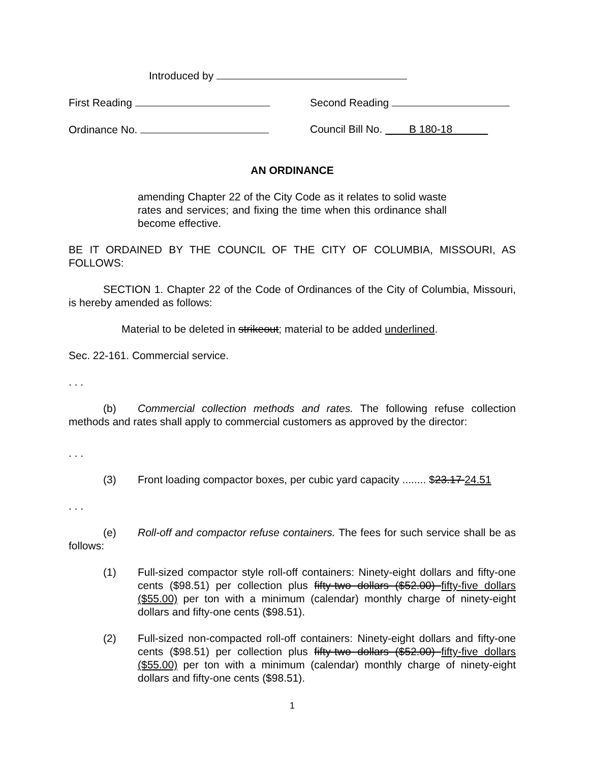Introduced by
First Reading Second Reading
Ordinance No. Council Bill No. B 180-18
AN ORDINANCE
amending Chapter 22 of the City Code as it relates to solid waste rates and services; and fixing the time when this ordinance shall become effective.
BE IT ORDAINED BY THE COUNCIL OF THE CITY OF COLUMBIA, MISSOURI, AS FOLLOWS:
SECTION 1. Chapter 22 of the Code of Ordinances of the City of Columbia, Missouri, is hereby amended as follows:
Material to be deleted in strikeout; material to be added underlined.
Sec. 22-161. Commercial service.
. . .
(b) Commercial collection methods and rates. The following refuse collection methods and rates shall apply to commercial customers as approved by the director:
. . .
(3) Front loading compactor boxes, per cubic yard capacity ........ $23.17 24.51
. . .
(e) Roll-off and compactor refuse containers. The fees for such service shall be as follows:
(1) Full-sized compactor style roll-off containers: Ninety-eight dollars and fifty-one cents ($98.51) per collection plus fifty-two dollars ($52.00) fifty-five dollars ($55.00) per ton with a minimum (calendar) monthly charge of ninety-eight dollars and fifty-one cents ($98.51).
(2) Full-sized non-compacted roll-off containers: Ninety-eight dollars and fifty-one cents ($98.51) per collection plus fifty-two dollars ($52.00) fifty-five dollars ($55.00) per ton with a minimum (calendar) monthly charge of ninety-eight dollars and fifty-one cents ($98.51).
1